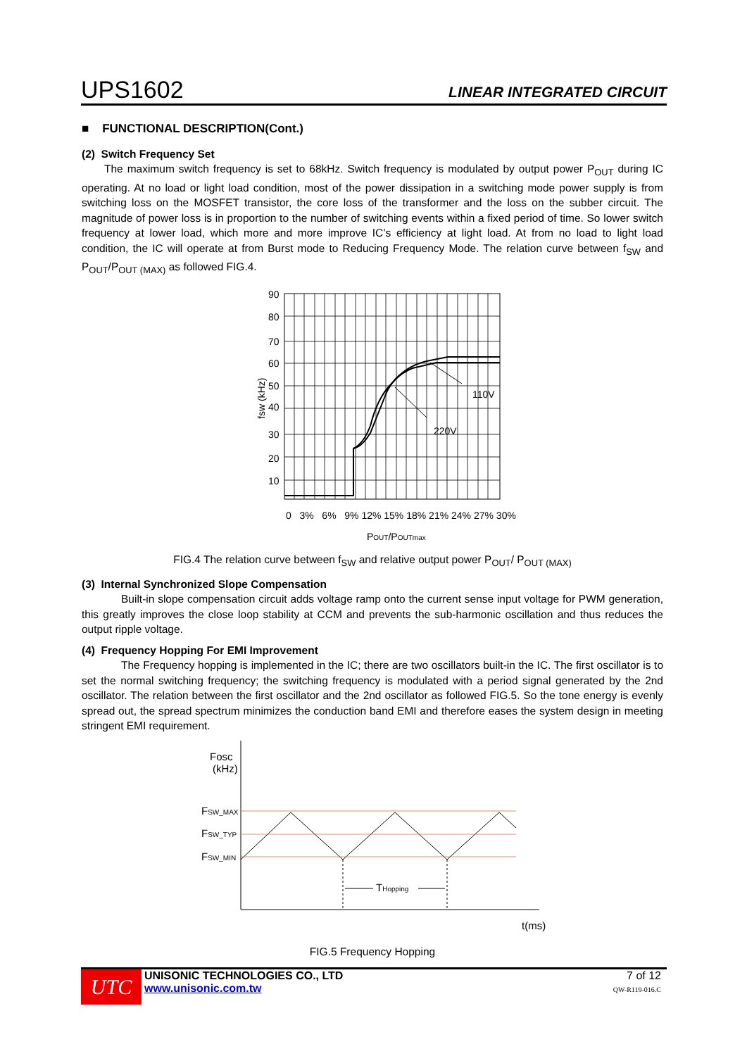UPS1602 LINEAR INTEGRATED CIRCUIT
■ FUNCTIONAL DESCRIPTION(Cont.)
(2) Switch Frequency Set
The maximum switch frequency is set to 68kHz. Switch frequency is modulated by output power P<sub>OUT</sub> during IC operating. At no load or light load condition, most of the power dissipation in a switching mode power supply is from switching loss on the MOSFET transistor, the core loss of the transformer and the loss on the subber circuit. The magnitude of power loss is in proportion to the number of switching events within a fixed period of time. So lower switch frequency at lower load, which more and more improve IC’s efficiency at light load. At from no load to light load condition, the IC will operate at from Burst mode to Reducing Frequency Mode. The relation curve between f<sub>SW</sub> and P<sub>OUT</sub>/P<sub>OUT (MAX)</sub> as followed FIG.4.
fsw (kHz)
110V
220V
90
80
70
60
50
40
30
20
10
0 3% 6% 9% 12% 15% 18% 21% 24% 27% 30%
POUT/POUTmax
FIG.4 The relation curve between f<sub>SW</sub> and relative output power P<sub>OUT</sub>/ P<sub>OUT (MAX)</sub>
(3) Internal Synchronized Slope Compensation
Built-in slope compensation circuit adds voltage ramp onto the current sense input voltage for PWM generation, this greatly improves the close loop stability at CCM and prevents the sub-harmonic oscillation and thus reduces the output ripple voltage.
(4) Frequency Hopping For EMI Improvement
The Frequency hopping is implemented in the IC; there are two oscillators built-in the IC. The first oscillator is to set the normal switching frequency; the switching frequency is modulated with a period signal generated by the 2nd oscillator. The relation between the first oscillator and the 2nd oscillator as followed FIG.5. So the tone energy is evenly spread out, the spread spectrum minimizes the conduction band EMI and therefore eases the system design in meeting stringent EMI requirement.
Fosc
(kHz)
FSW_MAX
FSW_TYP
FSW_MIN
THopping
t(ms)
FIG.5 Frequency Hopping
UTC
UNISONIC TECHNOLOGIES CO., LTD
www.unisonic.com.tw
7 of 12
QW-R119-016.C